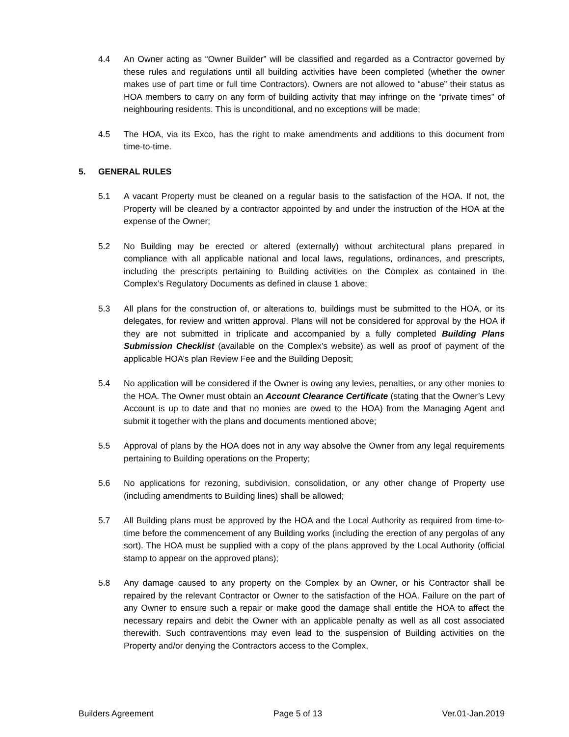4.4 An Owner acting as “Owner Builder” will be classified and regarded as a Contractor governed by these rules and regulations until all building activities have been completed (whether the owner makes use of part time or full time Contractors). Owners are not allowed to “abuse” their status as HOA members to carry on any form of building activity that may infringe on the “private times” of neighbouring residents. This is unconditional, and no exceptions will be made;
4.5 The HOA, via its Exco, has the right to make amendments and additions to this document from time-to-time.
5. GENERAL RULES
5.1 A vacant Property must be cleaned on a regular basis to the satisfaction of the HOA. If not, the Property will be cleaned by a contractor appointed by and under the instruction of the HOA at the expense of the Owner;
5.2 No Building may be erected or altered (externally) without architectural plans prepared in compliance with all applicable national and local laws, regulations, ordinances, and prescripts, including the prescripts pertaining to Building activities on the Complex as contained in the Complex’s Regulatory Documents as defined in clause 1 above;
5.3 All plans for the construction of, or alterations to, buildings must be submitted to the HOA, or its delegates, for review and written approval. Plans will not be considered for approval by the HOA if they are not submitted in triplicate and accompanied by a fully completed Building Plans Submission Checklist (available on the Complex’s website) as well as proof of payment of the applicable HOA’s plan Review Fee and the Building Deposit;
5.4 No application will be considered if the Owner is owing any levies, penalties, or any other monies to the HOA. The Owner must obtain an Account Clearance Certificate (stating that the Owner’s Levy Account is up to date and that no monies are owed to the HOA) from the Managing Agent and submit it together with the plans and documents mentioned above;
5.5 Approval of plans by the HOA does not in any way absolve the Owner from any legal requirements pertaining to Building operations on the Property;
5.6 No applications for rezoning, subdivision, consolidation, or any other change of Property use (including amendments to Building lines) shall be allowed;
5.7 All Building plans must be approved by the HOA and the Local Authority as required from time-to-time before the commencement of any Building works (including the erection of any pergolas of any sort). The HOA must be supplied with a copy of the plans approved by the Local Authority (official stamp to appear on the approved plans);
5.8 Any damage caused to any property on the Complex by an Owner, or his Contractor shall be repaired by the relevant Contractor or Owner to the satisfaction of the HOA. Failure on the part of any Owner to ensure such a repair or make good the damage shall entitle the HOA to affect the necessary repairs and debit the Owner with an applicable penalty as well as all cost associated therewith. Such contraventions may even lead to the suspension of Building activities on the Property and/or denying the Contractors access to the Complex,
Builders Agreement Page 5 of 13 Ver.01-Jan.2019